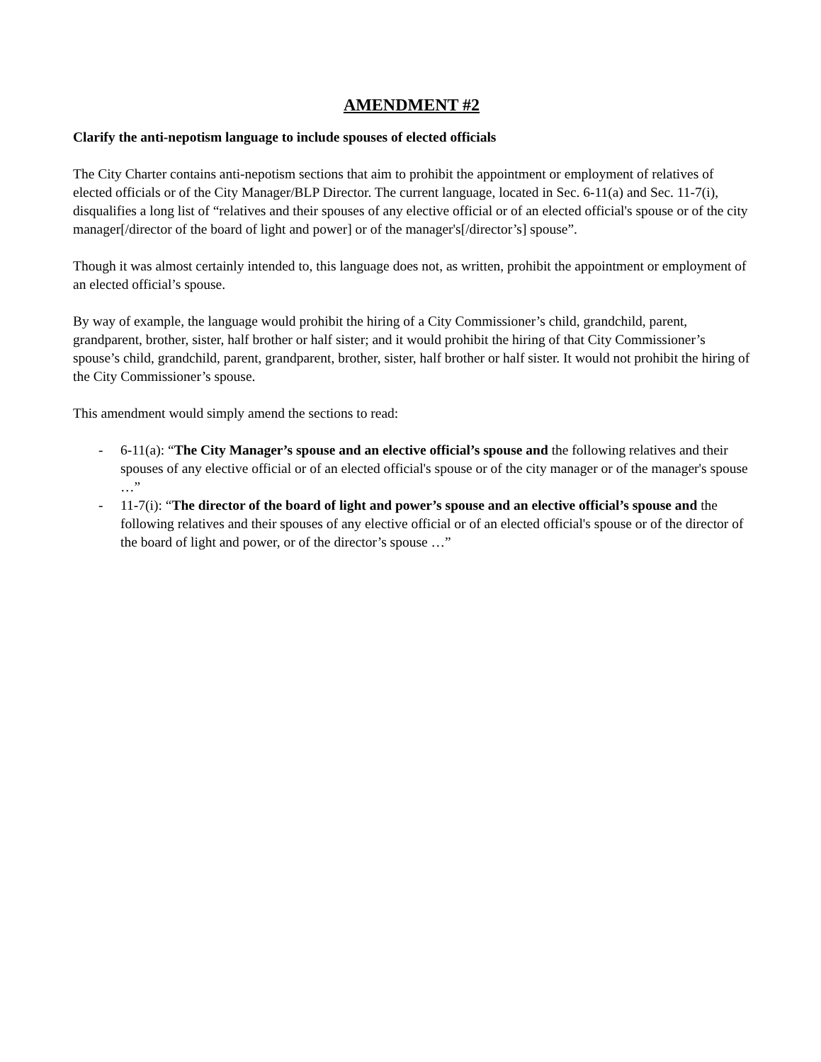AMENDMENT #2
Clarify the anti-nepotism language to include spouses of elected officials
The City Charter contains anti-nepotism sections that aim to prohibit the appointment or employment of relatives of elected officials or of the City Manager/BLP Director. The current language, located in Sec. 6-11(a) and Sec. 11-7(i), disqualifies a long list of “relatives and their spouses of any elective official or of an elected official's spouse or of the city manager[/director of the board of light and power] or of the manager's[/director’s] spouse”.
Though it was almost certainly intended to, this language does not, as written, prohibit the appointment or employment of an elected official’s spouse.
By way of example, the language would prohibit the hiring of a City Commissioner’s child, grandchild, parent, grandparent, brother, sister, half brother or half sister; and it would prohibit the hiring of that City Commissioner’s spouse’s child, grandchild, parent, grandparent, brother, sister, half brother or half sister. It would not prohibit the hiring of the City Commissioner’s spouse.
This amendment would simply amend the sections to read:
- 6-11(a): “The City Manager’s spouse and an elective official’s spouse and the following relatives and their spouses of any elective official or of an elected official's spouse or of the city manager or of the manager's spouse …”
- 11-7(i): “The director of the board of light and power’s spouse and an elective official’s spouse and the following relatives and their spouses of any elective official or of an elected official's spouse or of the director of the board of light and power, or of the director’s spouse …”